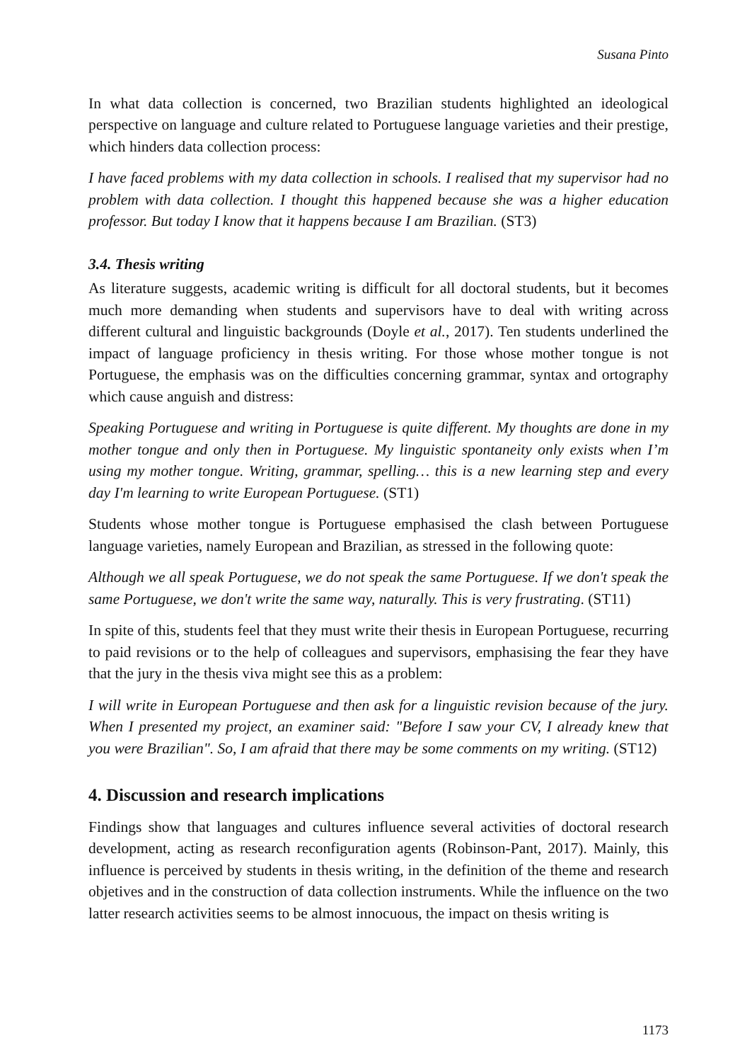Susana Pinto
In what data collection is concerned, two Brazilian students highlighted an ideological perspective on language and culture related to Portuguese language varieties and their prestige, which hinders data collection process:
I have faced problems with my data collection in schools. I realised that my supervisor had no problem with data collection. I thought this happened because she was a higher education professor. But today I know that it happens because I am Brazilian. (ST3)
3.4. Thesis writing
As literature suggests, academic writing is difficult for all doctoral students, but it becomes much more demanding when students and supervisors have to deal with writing across different cultural and linguistic backgrounds (Doyle et al., 2017). Ten students underlined the impact of language proficiency in thesis writing. For those whose mother tongue is not Portuguese, the emphasis was on the difficulties concerning grammar, syntax and ortography which cause anguish and distress:
Speaking Portuguese and writing in Portuguese is quite different. My thoughts are done in my mother tongue and only then in Portuguese. My linguistic spontaneity only exists when I’m using my mother tongue. Writing, grammar, spelling… this is a new learning step and every day I'm learning to write European Portuguese. (ST1)
Students whose mother tongue is Portuguese emphasised the clash between Portuguese language varieties, namely European and Brazilian, as stressed in the following quote:
Although we all speak Portuguese, we do not speak the same Portuguese. If we don't speak the same Portuguese, we don't write the same way, naturally. This is very frustrating. (ST11)
In spite of this, students feel that they must write their thesis in European Portuguese, recurring to paid revisions or to the help of colleagues and supervisors, emphasising the fear they have that the jury in the thesis viva might see this as a problem:
I will write in European Portuguese and then ask for a linguistic revision because of the jury. When I presented my project, an examiner said: "Before I saw your CV, I already knew that you were Brazilian". So, I am afraid that there may be some comments on my writing. (ST12)
4. Discussion and research implications
Findings show that languages and cultures influence several activities of doctoral research development, acting as research reconfiguration agents (Robinson-Pant, 2017). Mainly, this influence is perceived by students in thesis writing, in the definition of the theme and research objetives and in the construction of data collection instruments. While the influence on the two latter research activities seems to be almost innocuous, the impact on thesis writing is
1173